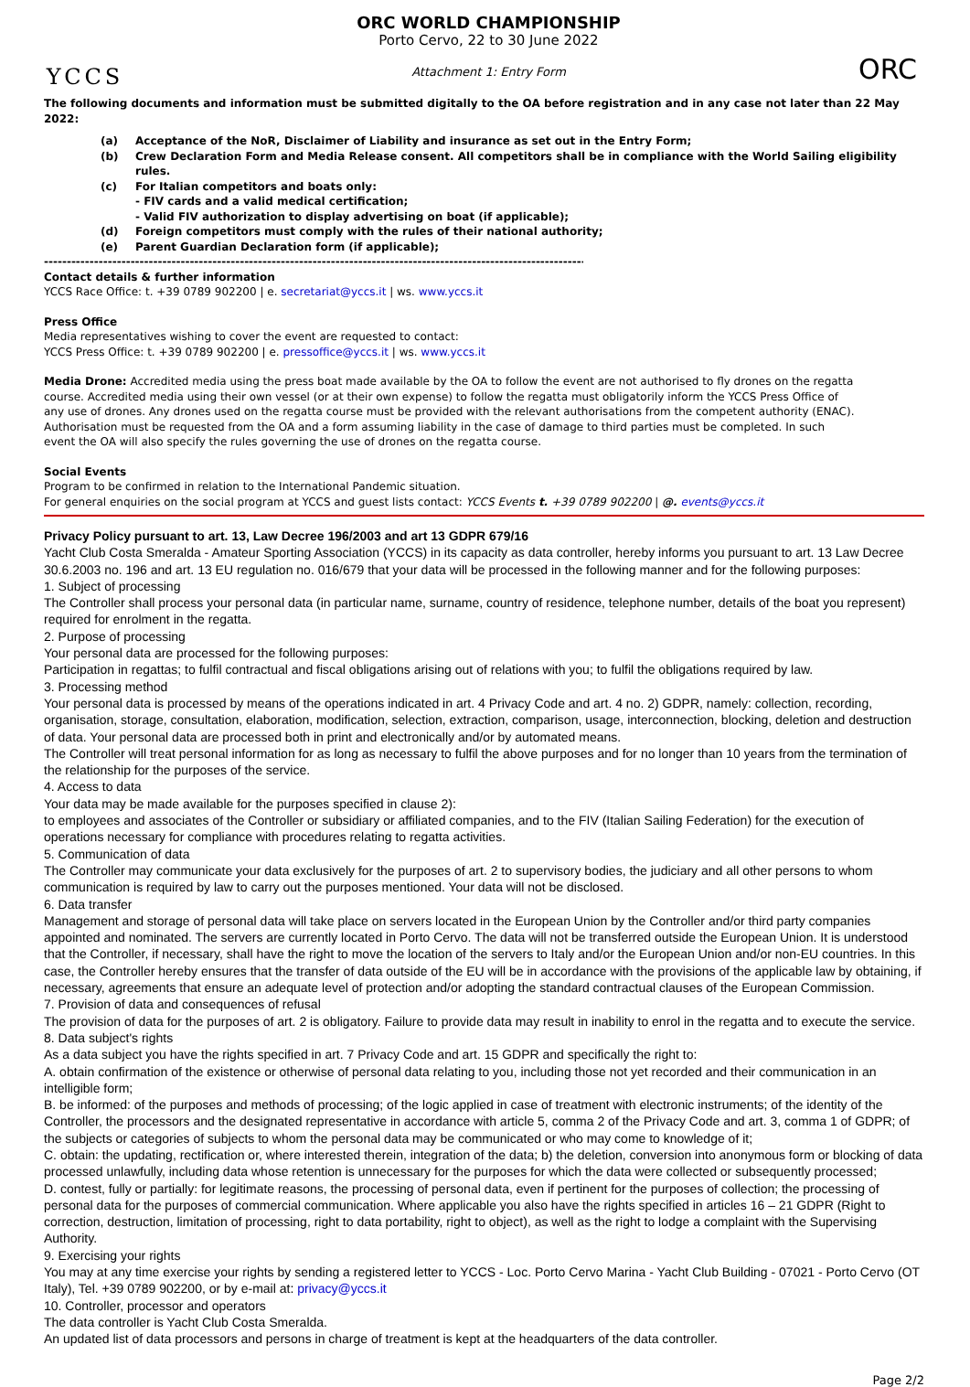YCCS
ORC WORLD CHAMPIONSHIP
Porto Cervo, 22 to 30 June 2022
Attachment 1: Entry Form
ORC
The following documents and information must be submitted digitally to the OA before registration and in any case not later than 22 May 2022:
(a) Acceptance of the NoR, Disclaimer of Liability and insurance as set out in the Entry Form;
(b) Crew Declaration Form and Media Release consent. All competitors shall be in compliance with the World Sailing eligibility rules.
(c) For Italian competitors and boats only:
- FIV cards and a valid medical certification;
- Valid FIV authorization to display advertising on boat (if applicable);
(d) Foreign competitors must comply with the rules of their national authority;
(e) Parent Guardian Declaration form (if applicable);
--------------------------------------------------------------------------------------------------------------------------------
Contact details & further information
YCCS Race Office: t. +39 0789 902200 | e. secretariat@yccs.it | ws. www.yccs.it
Press Office
Media representatives wishing to cover the event are requested to contact:
YCCS Press Office: t. +39 0789 902200 | e. pressoffice@yccs.it | ws. www.yccs.it
Media Drone: Accredited media using the press boat made available by the OA to follow the event are not authorised to fly drones on the regatta course. Accredited media using their own vessel (or at their own expense) to follow the regatta must obligatorily inform the YCCS Press Office of any use of drones. Any drones used on the regatta course must be provided with the relevant authorisations from the competent authority (ENAC). Authorisation must be requested from the OA and a form assuming liability in the case of damage to third parties must be completed. In such event the OA will also specify the rules governing the use of drones on the regatta course.
Social Events
Program to be confirmed in relation to the International Pandemic situation.
For general enquiries on the social program at YCCS and guest lists contact: YCCS Events t. +39 0789 902200 | @. events@yccs.it
Privacy Policy pursuant to art. 13, Law Decree 196/2003 and art 13 GDPR 679/16
Yacht Club Costa Smeralda - Amateur Sporting Association (YCCS) in its capacity as data controller, hereby informs you pursuant to art. 13 Law Decree 30.6.2003 no. 196 and art. 13 EU regulation no. 016/679 that your data will be processed in the following manner and for the following purposes:
1. Subject of processing
The Controller shall process your personal data (in particular name, surname, country of residence, telephone number, details of the boat you represent) required for enrolment in the regatta.
2. Purpose of processing
Your personal data are processed for the following purposes:
Participation in regattas; to fulfil contractual and fiscal obligations arising out of relations with you; to fulfil the obligations required by law.
3. Processing method
Your personal data is processed by means of the operations indicated in art. 4 Privacy Code and art. 4 no. 2) GDPR, namely: collection, recording, organisation, storage, consultation, elaboration, modification, selection, extraction, comparison, usage, interconnection, blocking, deletion and destruction of data. Your personal data are processed both in print and electronically and/or by automated means.
The Controller will treat personal information for as long as necessary to fulfil the above purposes and for no longer than 10 years from the termination of the relationship for the purposes of the service.
4. Access to data
Your data may be made available for the purposes specified in clause 2):
to employees and associates of the Controller or subsidiary or affiliated companies, and to the FIV (Italian Sailing Federation) for the execution of operations necessary for compliance with procedures relating to regatta activities.
5. Communication of data
The Controller may communicate your data exclusively for the purposes of art. 2 to supervisory bodies, the judiciary and all other persons to whom communication is required by law to carry out the purposes mentioned. Your data will not be disclosed.
6. Data transfer
Management and storage of personal data will take place on servers located in the European Union by the Controller and/or third party companies appointed and nominated. The servers are currently located in Porto Cervo. The data will not be transferred outside the European Union. It is understood that the Controller, if necessary, shall have the right to move the location of the servers to Italy and/or the European Union and/or non-EU countries. In this case, the Controller hereby ensures that the transfer of data outside of the EU will be in accordance with the provisions of the applicable law by obtaining, if necessary, agreements that ensure an adequate level of protection and/or adopting the standard contractual clauses of the European Commission.
7. Provision of data and consequences of refusal
The provision of data for the purposes of art. 2 is obligatory. Failure to provide data may result in inability to enrol in the regatta and to execute the service.
8. Data subject's rights
As a data subject you have the rights specified in art. 7 Privacy Code and art. 15 GDPR and specifically the right to:
A. obtain confirmation of the existence or otherwise of personal data relating to you, including those not yet recorded and their communication in an intelligible form;
B. be informed: of the purposes and methods of processing; of the logic applied in case of treatment with electronic instruments; of the identity of the Controller, the processors and the designated representative in accordance with article 5, comma 2 of the Privacy Code and art. 3, comma 1 of GDPR; of the subjects or categories of subjects to whom the personal data may be communicated or who may come to knowledge of it;
C. obtain: the updating, rectification or, where interested therein, integration of the data; b) the deletion, conversion into anonymous form or blocking of data processed unlawfully, including data whose retention is unnecessary for the purposes for which the data were collected or subsequently processed;
D. contest, fully or partially: for legitimate reasons, the processing of personal data, even if pertinent for the purposes of collection; the processing of personal data for the purposes of commercial communication. Where applicable you also have the rights specified in articles 16 – 21 GDPR (Right to correction, destruction, limitation of processing, right to data portability, right to object), as well as the right to lodge a complaint with the Supervising Authority.
9. Exercising your rights
You may at any time exercise your rights by sending a registered letter to YCCS - Loc. Porto Cervo Marina - Yacht Club Building - 07021 - Porto Cervo (OT Italy), Tel. +39 0789 902200, or by e-mail at: privacy@yccs.it
10. Controller, processor and operators
The data controller is Yacht Club Costa Smeralda.
An updated list of data processors and persons in charge of treatment is kept at the headquarters of the data controller.
Page 2/2